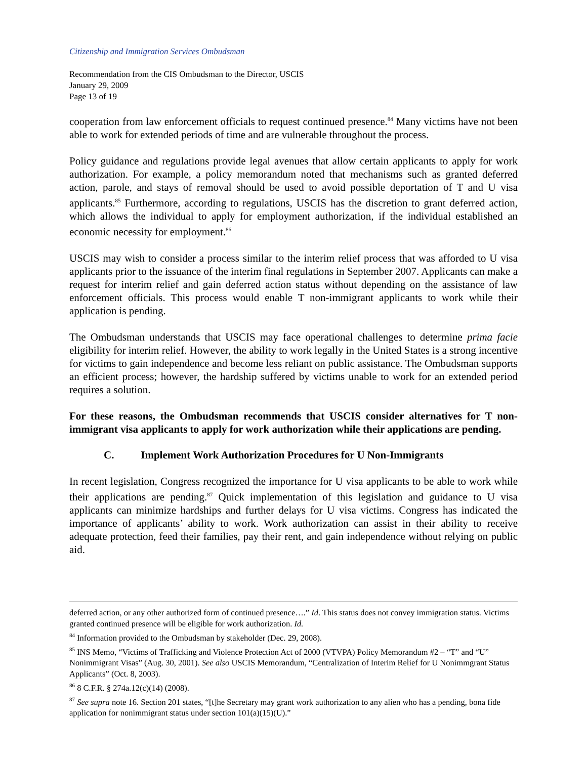Citizenship and Immigration Services Ombudsman
Recommendation from the CIS Ombudsman to the Director, USCIS
January 29, 2009
Page 13 of 19
cooperation from law enforcement officials to request continued presence.<sup>84</sup> Many victims have not been able to work for extended periods of time and are vulnerable throughout the process.
Policy guidance and regulations provide legal avenues that allow certain applicants to apply for work authorization. For example, a policy memorandum noted that mechanisms such as granted deferred action, parole, and stays of removal should be used to avoid possible deportation of T and U visa applicants.<sup>85</sup> Furthermore, according to regulations, USCIS has the discretion to grant deferred action, which allows the individual to apply for employment authorization, if the individual established an economic necessity for employment.<sup>86</sup>
USCIS may wish to consider a process similar to the interim relief process that was afforded to U visa applicants prior to the issuance of the interim final regulations in September 2007. Applicants can make a request for interim relief and gain deferred action status without depending on the assistance of law enforcement officials. This process would enable T non-immigrant applicants to work while their application is pending.
The Ombudsman understands that USCIS may face operational challenges to determine prima facie eligibility for interim relief. However, the ability to work legally in the United States is a strong incentive for victims to gain independence and become less reliant on public assistance. The Ombudsman supports an efficient process; however, the hardship suffered by victims unable to work for an extended period requires a solution.
For these reasons, the Ombudsman recommends that USCIS consider alternatives for T non-immigrant visa applicants to apply for work authorization while their applications are pending.
C. Implement Work Authorization Procedures for U Non-Immigrants
In recent legislation, Congress recognized the importance for U visa applicants to be able to work while their applications are pending.<sup>87</sup> Quick implementation of this legislation and guidance to U visa applicants can minimize hardships and further delays for U visa victims. Congress has indicated the importance of applicants’ ability to work. Work authorization can assist in their ability to receive adequate protection, feed their families, pay their rent, and gain independence without relying on public aid.
deferred action, or any other authorized form of continued presence….” Id. This status does not convey immigration status. Victims granted continued presence will be eligible for work authorization. Id.
<sup>84</sup> Information provided to the Ombudsman by stakeholder (Dec. 29, 2008).
<sup>85</sup> INS Memo, “Victims of Trafficking and Violence Protection Act of 2000 (VTVPA) Policy Memorandum #2 – “T” and “U” Nonimmigrant Visas” (Aug. 30, 2001). See also USCIS Memorandum, “Centralization of Interim Relief for U Nonimmgrant Status Applicants” (Oct. 8, 2003).
<sup>86</sup> 8 C.F.R. § 274a.12(c)(14) (2008).
<sup>87</sup> See supra note 16. Section 201 states, “[t]he Secretary may grant work authorization to any alien who has a pending, bona fide application for nonimmigrant status under section 101(a)(15)(U).”